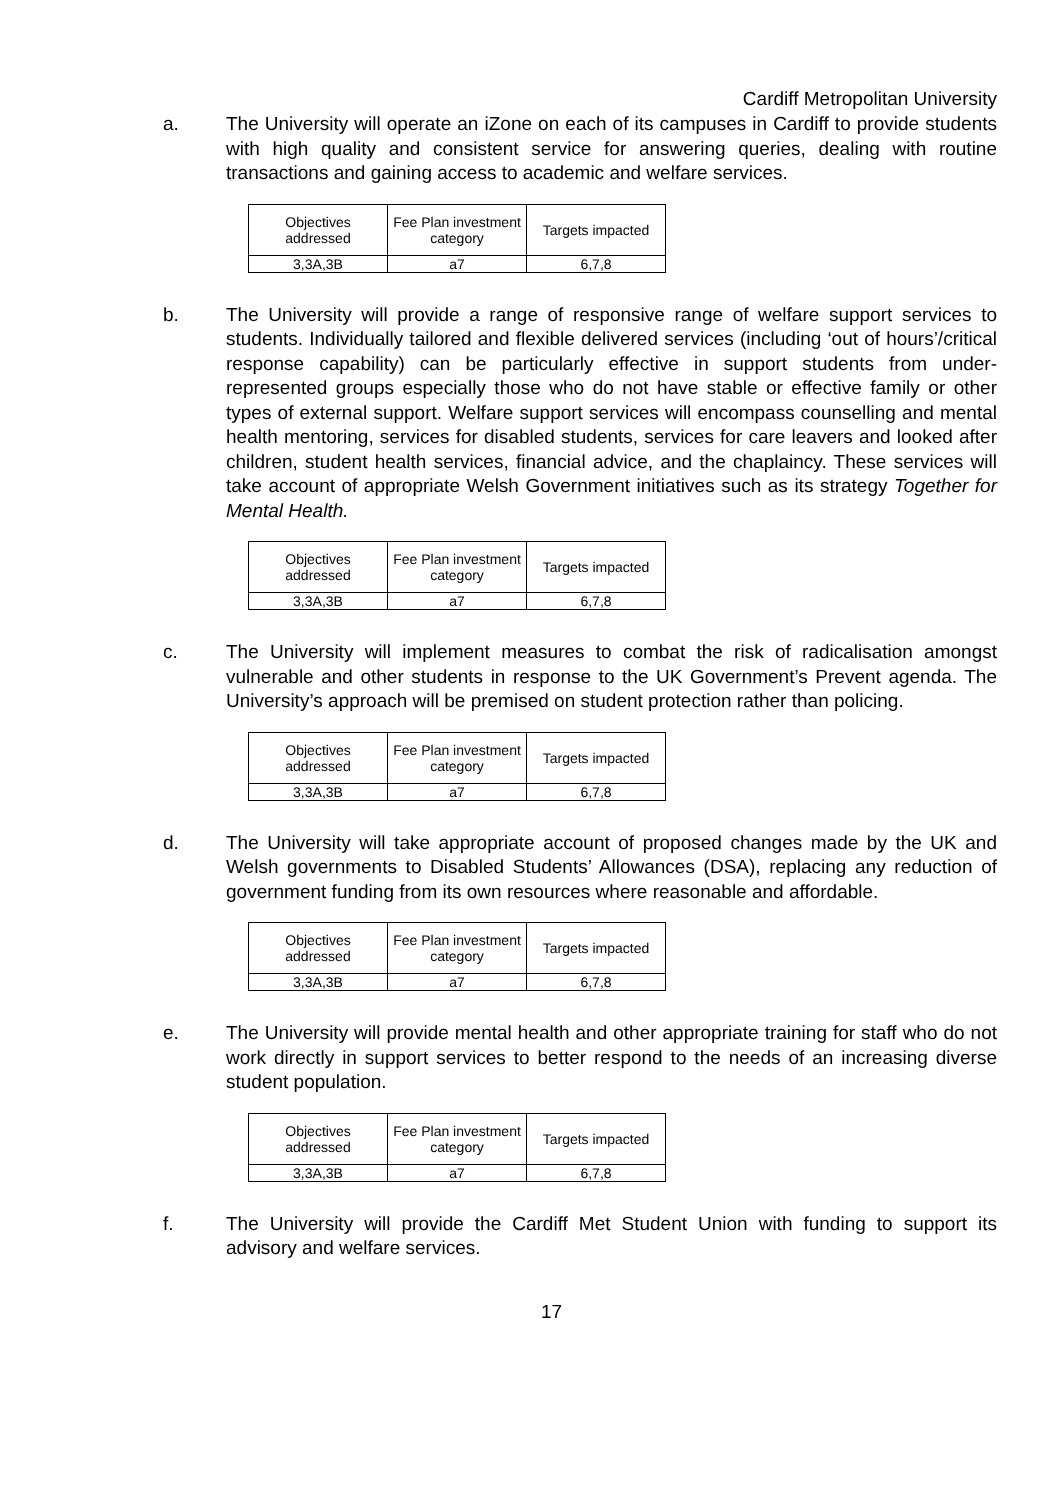Cardiff Metropolitan University
a. The University will operate an iZone on each of its campuses in Cardiff to provide students with high quality and consistent service for answering queries, dealing with routine transactions and gaining access to academic and welfare services.
| Objectives addressed | Fee Plan investment category | Targets impacted |
| 3,3A,3B | a7 | 6,7,8 |
b. The University will provide a range of responsive range of welfare support services to students. Individually tailored and flexible delivered services (including ‘out of hours’/critical response capability) can be particularly effective in support students from under-represented groups especially those who do not have stable or effective family or other types of external support. Welfare support services will encompass counselling and mental health mentoring, services for disabled students, services for care leavers and looked after children, student health services, financial advice, and the chaplaincy. These services will take account of appropriate Welsh Government initiatives such as its strategy Together for Mental Health.
| Objectives addressed | Fee Plan investment category | Targets impacted |
| 3,3A,3B | a7 | 6,7,8 |
c. The University will implement measures to combat the risk of radicalisation amongst vulnerable and other students in response to the UK Government’s Prevent agenda. The University’s approach will be premised on student protection rather than policing.
| Objectives addressed | Fee Plan investment category | Targets impacted |
| 3,3A,3B | a7 | 6,7,8 |
d. The University will take appropriate account of proposed changes made by the UK and Welsh governments to Disabled Students’ Allowances (DSA), replacing any reduction of government funding from its own resources where reasonable and affordable.
| Objectives addressed | Fee Plan investment category | Targets impacted |
| 3,3A,3B | a7 | 6,7,8 |
e. The University will provide mental health and other appropriate training for staff who do not work directly in support services to better respond to the needs of an increasing diverse student population.
| Objectives addressed | Fee Plan investment category | Targets impacted |
| 3,3A,3B | a7 | 6,7,8 |
f. The University will provide the Cardiff Met Student Union with funding to support its advisory and welfare services.
17